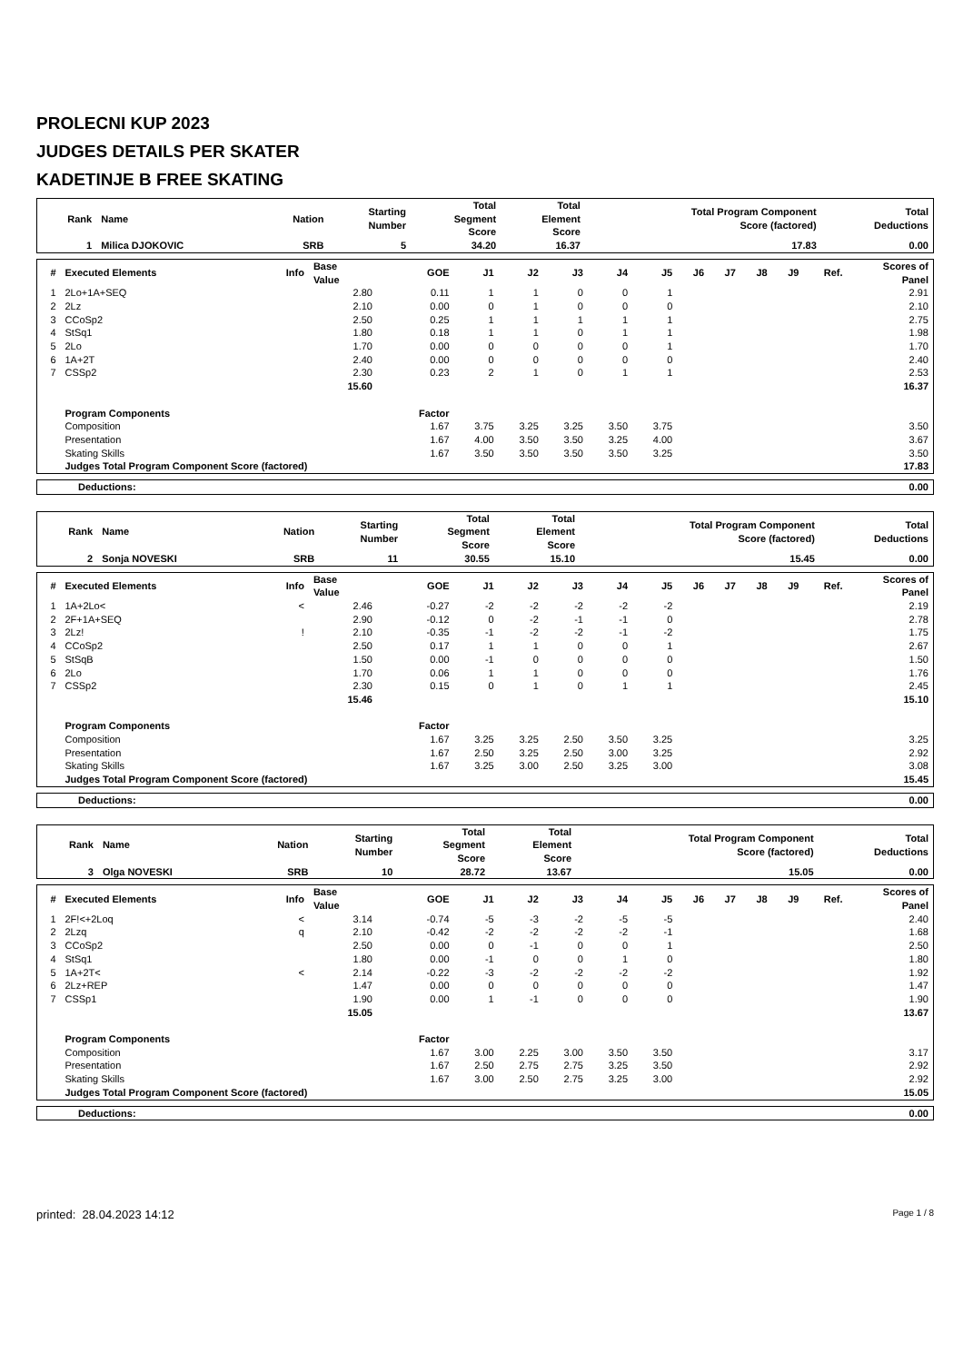PROLECNI KUP 2023
JUDGES DETAILS PER SKATER
KADETINJE B FREE SKATING
| Rank | Name | Nation | Starting Number | Total Segment Score | Total Element Score | Total Program Component Score (factored) | Total Deductions |
| --- | --- | --- | --- | --- | --- | --- | --- |
| 1 | Milica DJOKOVIC | SRB | 5 | 34.20 | 16.37 | 17.83 | 0.00 |
| # | Executed Elements | Info | Base Value | GOE | J1 | J2 | J3 | J4 | J5 | J6 | J7 | J8 | J9 | Ref. | Scores of Panel |
| --- | --- | --- | --- | --- | --- | --- | --- | --- | --- | --- | --- | --- | --- | --- | --- |
| 1 | 2Lo+1A+SEQ | | 2.80 | 0.11 | 1 | 1 | 0 | 0 | 1 | | | | | | 2.91 |
| 2 | 2Lz | | 2.10 | 0.00 | 0 | 1 | 0 | 0 | 0 | | | | | | 2.10 |
| 3 | CCoSp2 | | 2.50 | 0.25 | 1 | 1 | 1 | 1 | 1 | | | | | | 2.75 |
| 4 | StSq1 | | 1.80 | 0.18 | 1 | 1 | 0 | 1 | 1 | | | | | | 1.98 |
| 5 | 2Lo | | 1.70 | 0.00 | 0 | 0 | 0 | 0 | 1 | | | | | | 1.70 |
| 6 | 1A+2T | | 2.40 | 0.00 | 0 | 0 | 0 | 0 | 0 | | | | | | 2.40 |
| 7 | CSSp2 | | 2.30 | 0.23 | 2 | 1 | 0 | 1 | 1 | | | | | | 2.53 |
| | | | 15.60 | | | | | | | | | | | | 16.37 |
| | Program Components | | | Factor | | | | | | | | | | | |
| | Composition | | | 1.67 | 3.75 | 3.25 | 3.25 | 3.50 | 3.75 | | | | | | 3.50 |
| | Presentation | | | 1.67 | 4.00 | 3.50 | 3.50 | 3.25 | 4.00 | | | | | | 3.67 |
| | Skating Skills | | | 1.67 | 3.50 | 3.50 | 3.50 | 3.50 | 3.25 | | | | | | 3.50 |
| | Judges Total Program Component Score (factored) | | | | | | | | | | | | | | 17.83 |
| Deductions: | 0.00 |
| Rank | Name | Nation | Starting Number | Total Segment Score | Total Element Score | Total Program Component Score (factored) | Total Deductions |
| --- | --- | --- | --- | --- | --- | --- | --- |
| 2 | Sonja NOVESKI | SRB | 11 | 30.55 | 15.10 | 15.45 | 0.00 |
| # | Executed Elements | Info | Base Value | GOE | J1 | J2 | J3 | J4 | J5 | J6 | J7 | J8 | J9 | Ref. | Scores of Panel |
| --- | --- | --- | --- | --- | --- | --- | --- | --- | --- | --- | --- | --- | --- | --- | --- |
| 1 | 1A+2Lo< | < | 2.46 | -0.27 | -2 | -2 | -2 | -2 | -2 | | | | | | 2.19 |
| 2 | 2F+1A+SEQ | | 2.90 | -0.12 | 0 | -2 | -1 | -1 | 0 | | | | | | 2.78 |
| 3 | 2Lz! | ! | 2.10 | -0.35 | -1 | -2 | -2 | -1 | -2 | | | | | | 1.75 |
| 4 | CCoSp2 | | 2.50 | 0.17 | 1 | 1 | 0 | 0 | 1 | | | | | | 2.67 |
| 5 | StSqB | | 1.50 | 0.00 | -1 | 0 | 0 | 0 | 0 | | | | | | 1.50 |
| 6 | 2Lo | | 1.70 | 0.06 | 1 | 1 | 0 | 0 | 0 | | | | | | 1.76 |
| 7 | CSSp2 | | 2.30 | 0.15 | 0 | 1 | 0 | 1 | 1 | | | | | | 2.45 |
| | | | 15.46 | | | | | | | | | | | | 15.10 |
| | Program Components | | | Factor | | | | | | | | | | | |
| | Composition | | | 1.67 | 3.25 | 3.25 | 2.50 | 3.50 | 3.25 | | | | | | 3.25 |
| | Presentation | | | 1.67 | 2.50 | 3.25 | 2.50 | 3.00 | 3.25 | | | | | | 2.92 |
| | Skating Skills | | | 1.67 | 3.25 | 3.00 | 2.50 | 3.25 | 3.00 | | | | | | 3.08 |
| | Judges Total Program Component Score (factored) | | | | | | | | | | | | | | 15.45 |
| Deductions: | 0.00 |
| Rank | Name | Nation | Starting Number | Total Segment Score | Total Element Score | Total Program Component Score (factored) | Total Deductions |
| --- | --- | --- | --- | --- | --- | --- | --- |
| 3 | Olga NOVESKI | SRB | 10 | 28.72 | 13.67 | 15.05 | 0.00 |
| # | Executed Elements | Info | Base Value | GOE | J1 | J2 | J3 | J4 | J5 | J6 | J7 | J8 | J9 | Ref. | Scores of Panel |
| --- | --- | --- | --- | --- | --- | --- | --- | --- | --- | --- | --- | --- | --- | --- | --- |
| 1 | 2F!<+2Loq | < | 3.14 | -0.74 | -5 | -3 | -2 | -5 | -5 | | | | | | 2.40 |
| 2 | 2Lzq | q | 2.10 | -0.42 | -2 | -2 | -2 | -2 | -1 | | | | | | 1.68 |
| 3 | CCoSp2 | | 2.50 | 0.00 | 0 | -1 | 0 | 0 | 1 | | | | | | 2.50 |
| 4 | StSq1 | | 1.80 | 0.00 | -1 | 0 | 0 | 1 | 0 | | | | | | 1.80 |
| 5 | 1A+2T< | < | 2.14 | -0.22 | -3 | -2 | -2 | -2 | -2 | | | | | | 1.92 |
| 6 | 2Lz+REP | | 1.47 | 0.00 | 0 | 0 | 0 | 0 | 0 | | | | | | 1.47 |
| 7 | CSSp1 | | 1.90 | 0.00 | 1 | -1 | 0 | 0 | 0 | | | | | | 1.90 |
| | | | 15.05 | | | | | | | | | | | | 13.67 |
| | Program Components | | | Factor | | | | | | | | | | | |
| | Composition | | | 1.67 | 3.00 | 2.25 | 3.00 | 3.50 | 3.50 | | | | | | 3.17 |
| | Presentation | | | 1.67 | 2.50 | 2.75 | 2.75 | 3.25 | 3.50 | | | | | | 2.92 |
| | Skating Skills | | | 1.67 | 3.00 | 2.50 | 2.75 | 3.25 | 3.00 | | | | | | 2.92 |
| | Judges Total Program Component Score (factored) | | | | | | | | | | | | | | 15.05 |
| Deductions: | 0.00 |
printed: 28.04.2023 14:12 Page 1 / 8